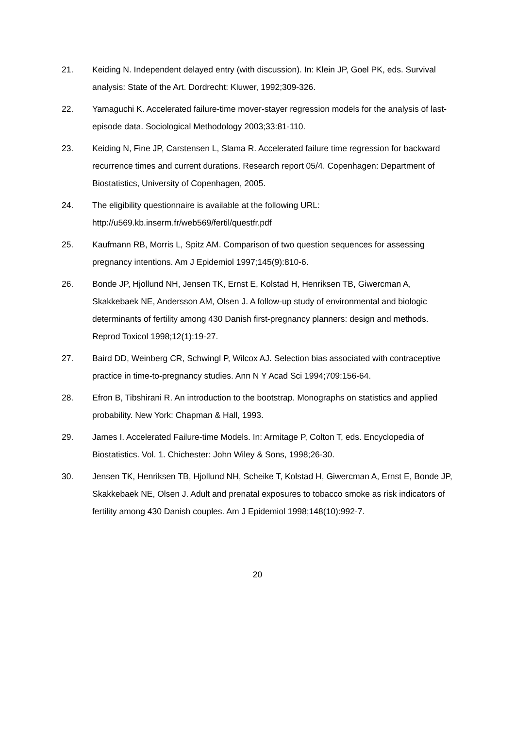21. Keiding N. Independent delayed entry (with discussion). In: Klein JP, Goel PK, eds. Survival analysis: State of the Art. Dordrecht: Kluwer, 1992;309-326.
22. Yamaguchi K. Accelerated failure-time mover-stayer regression models for the analysis of last-episode data. Sociological Methodology 2003;33:81-110.
23. Keiding N, Fine JP, Carstensen L, Slama R. Accelerated failure time regression for backward recurrence times and current durations. Research report 05/4. Copenhagen: Department of Biostatistics, University of Copenhagen, 2005.
24. The eligibility questionnaire is available at the following URL:
http://u569.kb.inserm.fr/web569/fertil/questfr.pdf
25. Kaufmann RB, Morris L, Spitz AM. Comparison of two question sequences for assessing pregnancy intentions. Am J Epidemiol 1997;145(9):810-6.
26. Bonde JP, Hjollund NH, Jensen TK, Ernst E, Kolstad H, Henriksen TB, Giwercman A, Skakkebaek NE, Andersson AM, Olsen J. A follow-up study of environmental and biologic determinants of fertility among 430 Danish first-pregnancy planners: design and methods. Reprod Toxicol 1998;12(1):19-27.
27. Baird DD, Weinberg CR, Schwingl P, Wilcox AJ. Selection bias associated with contraceptive practice in time-to-pregnancy studies. Ann N Y Acad Sci 1994;709:156-64.
28. Efron B, Tibshirani R. An introduction to the bootstrap. Monographs on statistics and applied probability. New York: Chapman & Hall, 1993.
29. James I. Accelerated Failure-time Models. In: Armitage P, Colton T, eds. Encyclopedia of Biostatistics. Vol. 1. Chichester: John Wiley & Sons, 1998;26-30.
30. Jensen TK, Henriksen TB, Hjollund NH, Scheike T, Kolstad H, Giwercman A, Ernst E, Bonde JP, Skakkebaek NE, Olsen J. Adult and prenatal exposures to tobacco smoke as risk indicators of fertility among 430 Danish couples. Am J Epidemiol 1998;148(10):992-7.
20